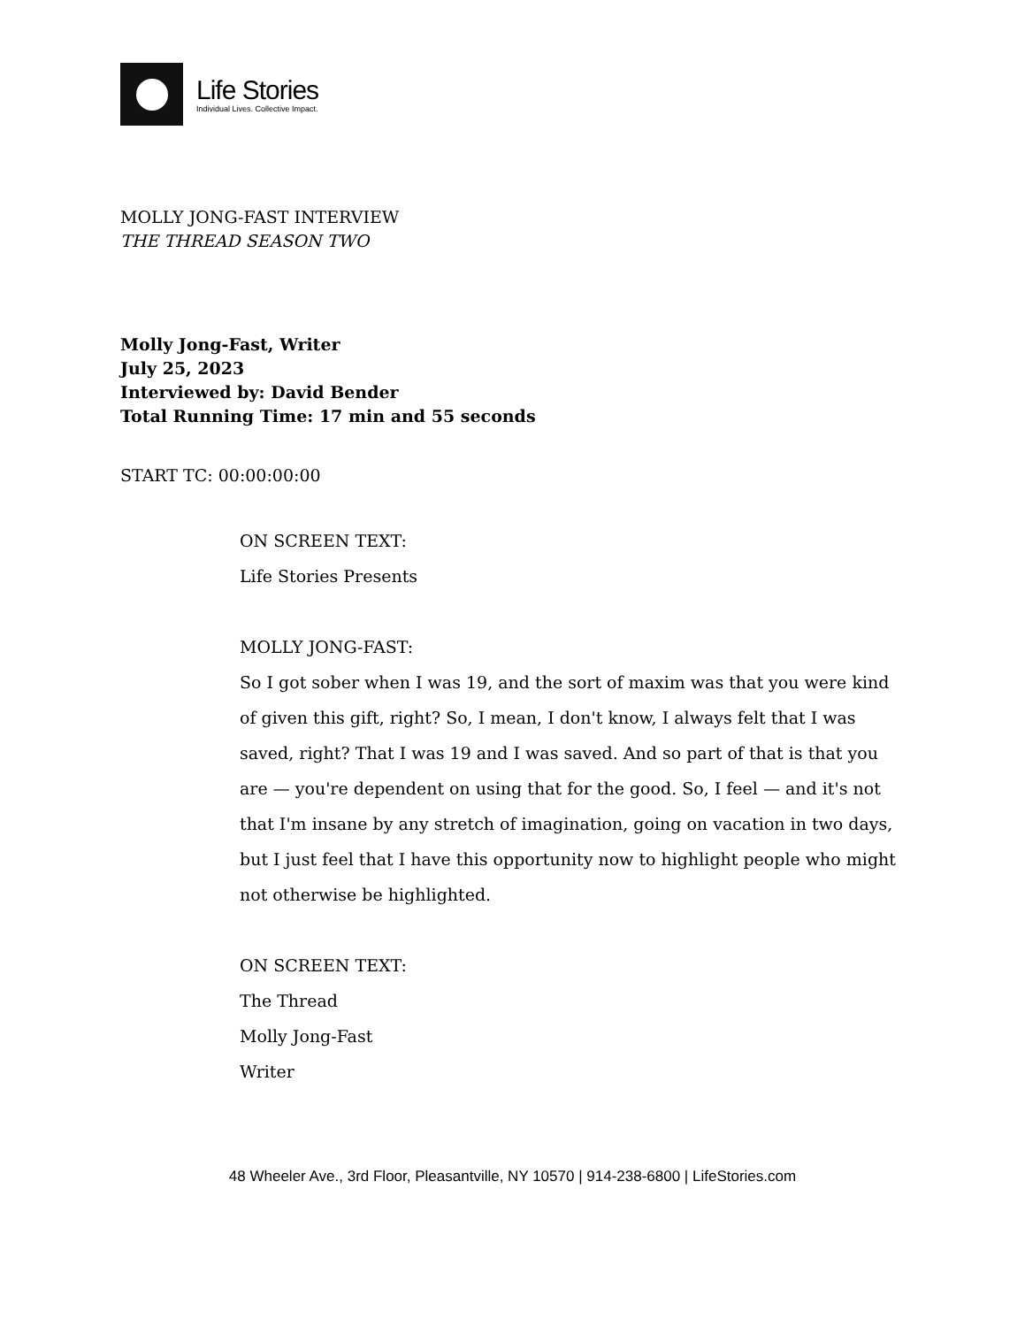Life Stories
Individual Lives. Collective Impact.
MOLLY JONG-FAST INTERVIEW
THE THREAD SEASON TWO
Molly Jong-Fast, Writer
July 25, 2023
Interviewed by: David Bender
Total Running Time: 17 min and 55 seconds
START TC: 00:00:00:00
ON SCREEN TEXT:
Life Stories Presents
MOLLY JONG-FAST:
So I got sober when I was 19, and the sort of maxim was that you were kind of given this gift, right? So, I mean, I don't know, I always felt that I was saved, right? That I was 19 and I was saved. And so part of that is that you are — you're dependent on using that for the good. So, I feel — and it's not that I'm insane by any stretch of imagination, going on vacation in two days, but I just feel that I have this opportunity now to highlight people who might not otherwise be highlighted.
ON SCREEN TEXT:
The Thread
Molly Jong-Fast
Writer
48 Wheeler Ave., 3rd Floor, Pleasantville, NY 10570 | 914-238-6800 | LifeStories.com